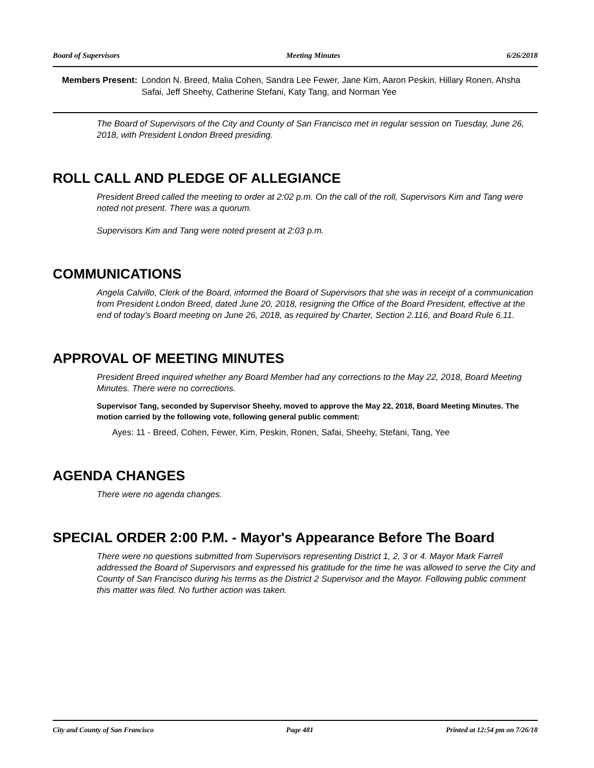Board of Supervisors Meeting Minutes 6/26/2018
Members Present: London N. Breed, Malia Cohen, Sandra Lee Fewer, Jane Kim, Aaron Peskin, Hillary Ronen, Ahsha Safai, Jeff Sheehy, Catherine Stefani, Katy Tang, and Norman Yee
The Board of Supervisors of the City and County of San Francisco met in regular session on Tuesday, June 26, 2018, with President London Breed presiding.
ROLL CALL AND PLEDGE OF ALLEGIANCE
President Breed called the meeting to order at 2:02 p.m. On the call of the roll, Supervisors Kim and Tang were noted not present. There was a quorum.
Supervisors Kim and Tang were noted present at 2:03 p.m.
COMMUNICATIONS
Angela Calvillo, Clerk of the Board, informed the Board of Supervisors that she was in receipt of a communication from President London Breed, dated June 20, 2018, resigning the Office of the Board President, effective at the end of today’s Board meeting on June 26, 2018, as required by Charter, Section 2.116, and Board Rule 6.11.
APPROVAL OF MEETING MINUTES
President Breed inquired whether any Board Member had any corrections to the May 22, 2018, Board Meeting Minutes. There were no corrections.
Supervisor Tang, seconded by Supervisor Sheehy, moved to approve the May 22, 2018, Board Meeting Minutes. The motion carried by the following vote, following general public comment:
Ayes: 11 - Breed, Cohen, Fewer, Kim, Peskin, Ronen, Safai, Sheehy, Stefani, Tang, Yee
AGENDA CHANGES
There were no agenda changes.
SPECIAL ORDER 2:00 P.M. - Mayor's Appearance Before The Board
There were no questions submitted from Supervisors representing District 1, 2, 3 or 4. Mayor Mark Farrell addressed the Board of Supervisors and expressed his gratitude for the time he was allowed to serve the City and County of San Francisco during his terms as the District 2 Supervisor and the Mayor. Following public comment this matter was filed. No further action was taken.
City and County of San Francisco Page 481 Printed at 12:54 pm on 7/26/18